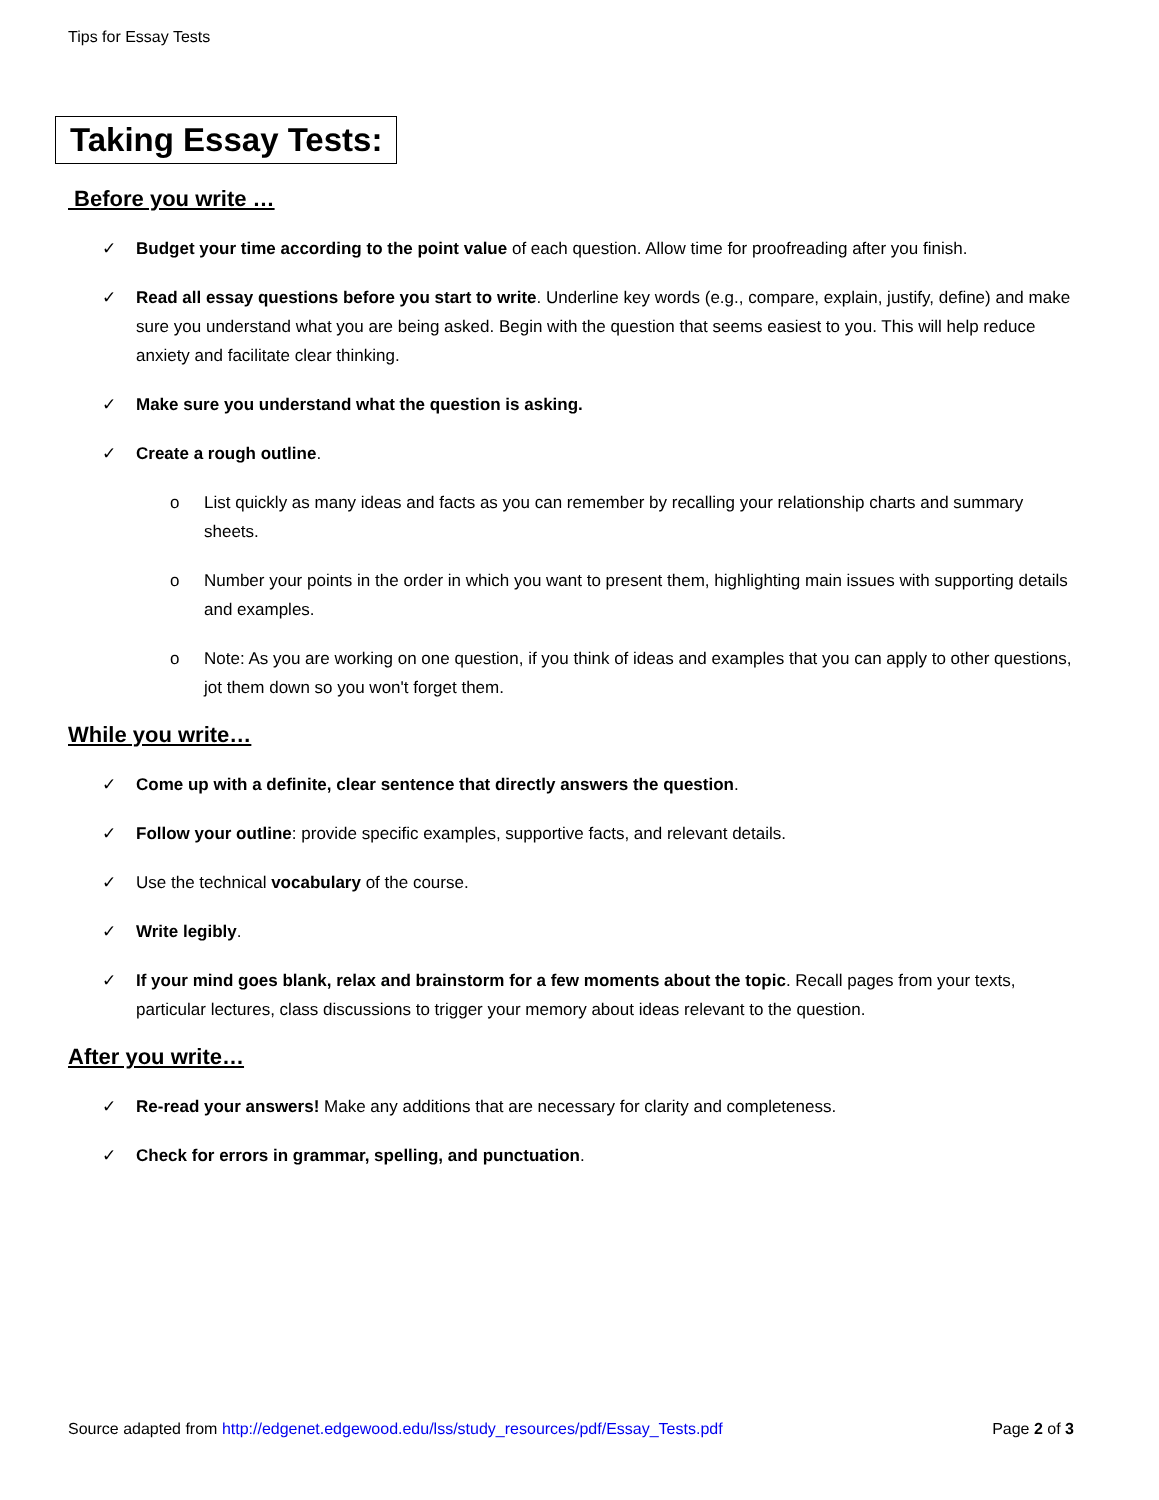Tips for Essay Tests
Taking Essay Tests:
Before you write …
✓ Budget your time according to the point value of each question. Allow time for proofreading after you finish.
✓ Read all essay questions before you start to write. Underline key words (e.g., compare, explain, justify, define) and make sure you understand what you are being asked. Begin with the question that seems easiest to you. This will help reduce anxiety and facilitate clear thinking.
✓ Make sure you understand what the question is asking.
✓ Create a rough outline.
o List quickly as many ideas and facts as you can remember by recalling your relationship charts and summary sheets.
o Number your points in the order in which you want to present them, highlighting main issues with supporting details and examples.
o Note: As you are working on one question, if you think of ideas and examples that you can apply to other questions, jot them down so you won't forget them.
While you write…
✓ Come up with a definite, clear sentence that directly answers the question.
✓ Follow your outline: provide specific examples, supportive facts, and relevant details.
✓ Use the technical vocabulary of the course.
✓ Write legibly.
✓ If your mind goes blank, relax and brainstorm for a few moments about the topic. Recall pages from your texts, particular lectures, class discussions to trigger your memory about ideas relevant to the question.
After you write…
✓ Re-read your answers! Make any additions that are necessary for clarity and completeness.
✓ Check for errors in grammar, spelling, and punctuation.
Source adapted from http://edgenet.edgewood.edu/lss/study_resources/pdf/Essay_Tests.pdf Page 2 of 3